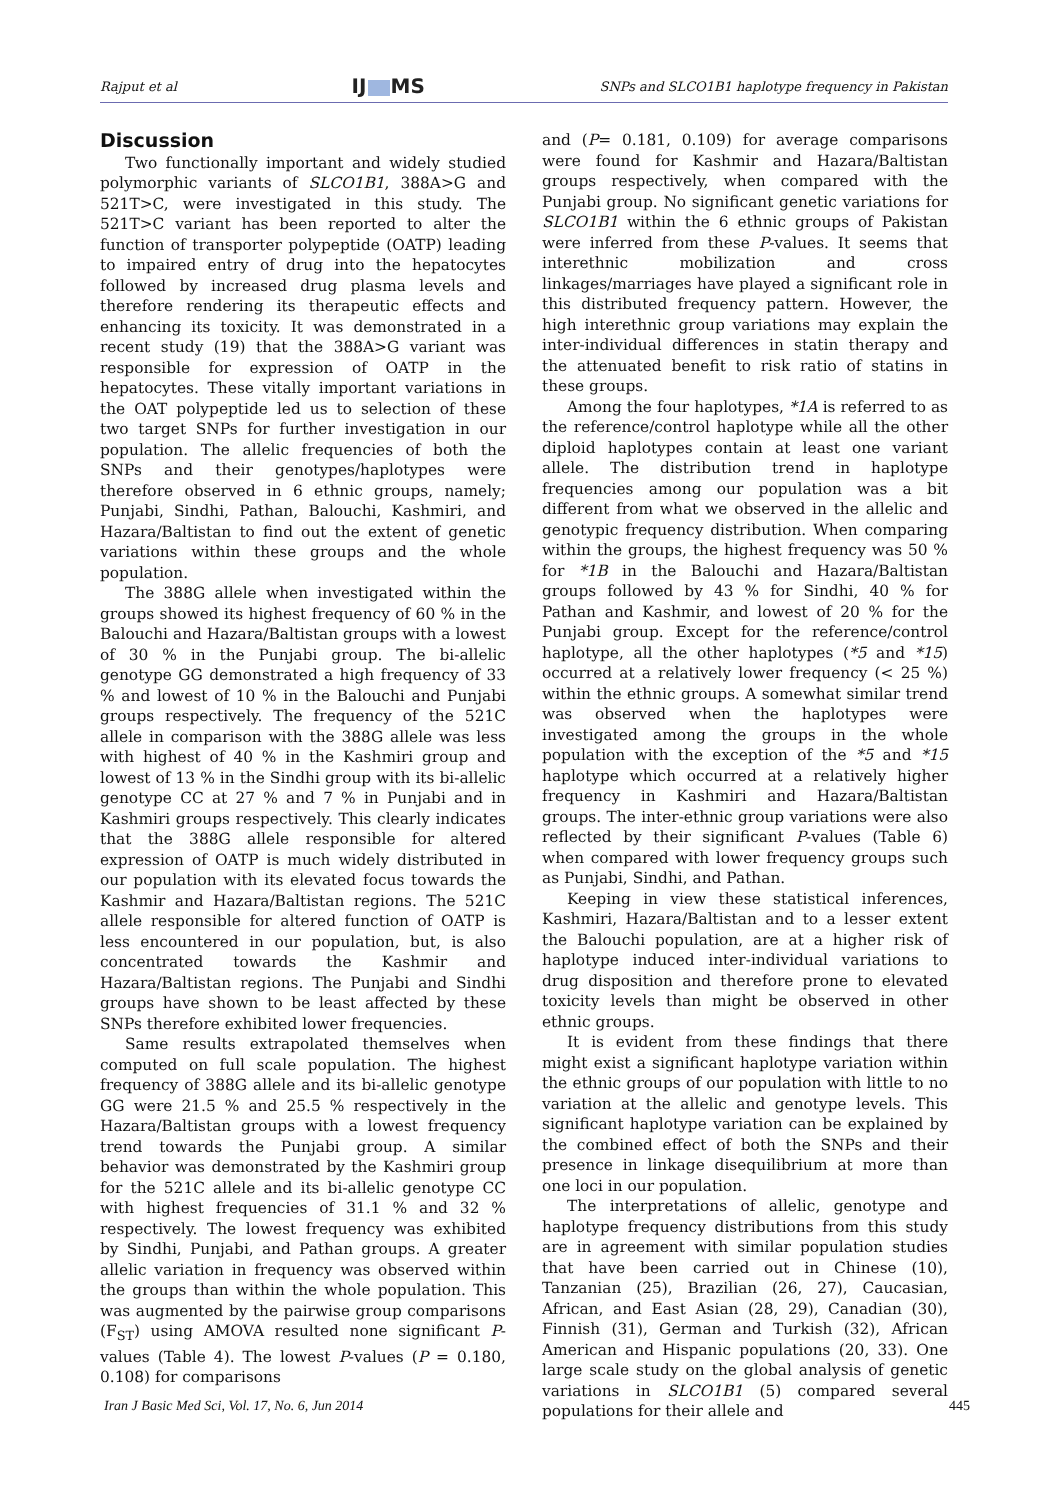Rajput et al IJ MS SNPs and SLCO1B1 haplotype frequency in Pakistan
Discussion
Two functionally important and widely studied polymorphic variants of SLCO1B1, 388A>G and 521T>C, were investigated in this study. The 521T>C variant has been reported to alter the function of transporter polypeptide (OATP) leading to impaired entry of drug into the hepatocytes followed by increased drug plasma levels and therefore rendering its therapeutic effects and enhancing its toxicity. It was demonstrated in a recent study (19) that the 388A>G variant was responsible for expression of OATP in the hepatocytes. These vitally important variations in the OAT polypeptide led us to selection of these two target SNPs for further investigation in our population. The allelic frequencies of both the SNPs and their genotypes/haplotypes were therefore observed in 6 ethnic groups, namely; Punjabi, Sindhi, Pathan, Balouchi, Kashmiri, and Hazara/Baltistan to find out the extent of genetic variations within these groups and the whole population.
The 388G allele when investigated within the groups showed its highest frequency of 60 % in the Balouchi and Hazara/Baltistan groups with a lowest of 30 % in the Punjabi group. The bi-allelic genotype GG demonstrated a high frequency of 33 % and lowest of 10 % in the Balouchi and Punjabi groups respectively. The frequency of the 521C allele in comparison with the 388G allele was less with highest of 40 % in the Kashmiri group and lowest of 13 % in the Sindhi group with its bi-allelic genotype CC at 27 % and 7 % in Punjabi and in Kashmiri groups respectively. This clearly indicates that the 388G allele responsible for altered expression of OATP is much widely distributed in our population with its elevated focus towards the Kashmir and Hazara/Baltistan regions. The 521C allele responsible for altered function of OATP is less encountered in our population, but, is also concentrated towards the Kashmir and Hazara/Baltistan regions. The Punjabi and Sindhi groups have shown to be least affected by these SNPs therefore exhibited lower frequencies.
Same results extrapolated themselves when computed on full scale population. The highest frequency of 388G allele and its bi-allelic genotype GG were 21.5 % and 25.5 % respectively in the Hazara/Baltistan groups with a lowest frequency trend towards the Punjabi group. A similar behavior was demonstrated by the Kashmiri group for the 521C allele and its bi-allelic genotype CC with highest frequencies of 31.1 % and 32 % respectively. The lowest frequency was exhibited by Sindhi, Punjabi, and Pathan groups. A greater allelic variation in frequency was observed within the groups than within the whole population. This was augmented by the pairwise group comparisons (F<sub>ST</sub>) using AMOVA resulted none significant P-values (Table 4). The lowest P-values (P = 0.180, 0.108) for comparisons
and (P= 0.181, 0.109) for average comparisons were found for Kashmir and Hazara/Baltistan groups respectively, when compared with the Punjabi group. No significant genetic variations for SLCO1B1 within the 6 ethnic groups of Pakistan were inferred from these P-values. It seems that interethnic mobilization and cross linkages/marriages have played a significant role in this distributed frequency pattern. However, the high interethnic group variations may explain the inter-individual differences in statin therapy and the attenuated benefit to risk ratio of statins in these groups.
Among the four haplotypes, *1A is referred to as the reference/control haplotype while all the other diploid haplotypes contain at least one variant allele. The distribution trend in haplotype frequencies among our population was a bit different from what we observed in the allelic and genotypic frequency distribution. When comparing within the groups, the highest frequency was 50 % for *1B in the Balouchi and Hazara/Baltistan groups followed by 43 % for Sindhi, 40 % for Pathan and Kashmir, and lowest of 20 % for the Punjabi group. Except for the reference/control haplotype, all the other haplotypes (*5 and *15) occurred at a relatively lower frequency (< 25 %) within the ethnic groups. A somewhat similar trend was observed when the haplotypes were investigated among the groups in the whole population with the exception of the *5 and *15 haplotype which occurred at a relatively higher frequency in Kashmiri and Hazara/Baltistan groups. The inter-ethnic group variations were also reflected by their significant P-values (Table 6) when compared with lower frequency groups such as Punjabi, Sindhi, and Pathan.
Keeping in view these statistical inferences, Kashmiri, Hazara/Baltistan and to a lesser extent the Balouchi population, are at a higher risk of haplotype induced inter-individual variations to drug disposition and therefore prone to elevated toxicity levels than might be observed in other ethnic groups.
It is evident from these findings that there might exist a significant haplotype variation within the ethnic groups of our population with little to no variation at the allelic and genotype levels. This significant haplotype variation can be explained by the combined effect of both the SNPs and their presence in linkage disequilibrium at more than one loci in our population.
The interpretations of allelic, genotype and haplotype frequency distributions from this study are in agreement with similar population studies that have been carried out in Chinese (10), Tanzanian (25), Brazilian (26, 27), Caucasian, African, and East Asian (28, 29), Canadian (30), Finnish (31), German and Turkish (32), African American and Hispanic populations (20, 33). One large scale study on the global analysis of genetic variations in SLCO1B1 (5) compared several populations for their allele and
Iran J Basic Med Sci, Vol. 17, No. 6, Jun 2014 445